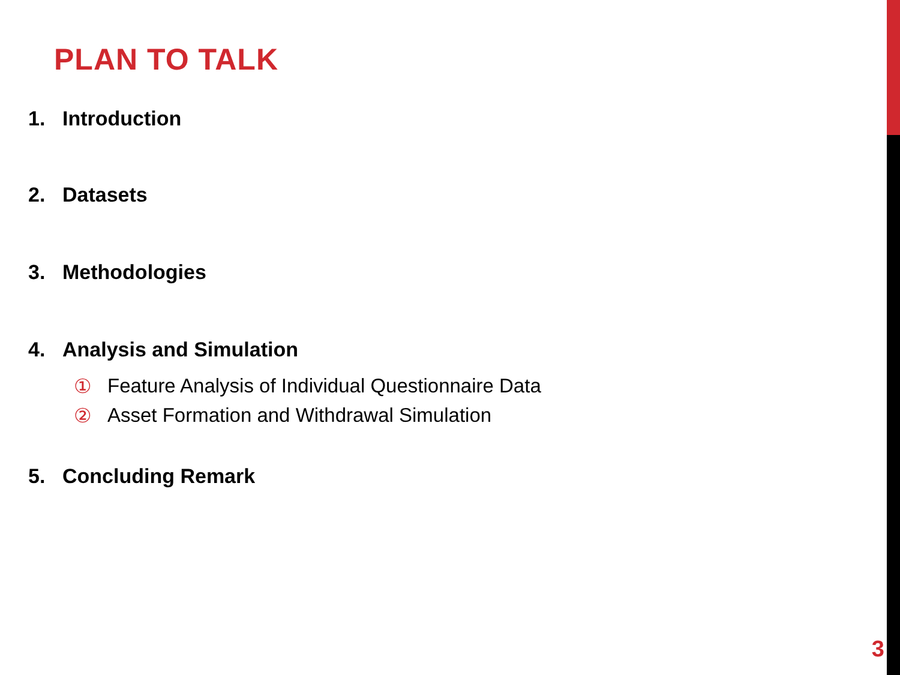PLAN TO TALK
1. Introduction
2. Datasets
3. Methodologies
4. Analysis and Simulation
① Feature Analysis of Individual Questionnaire Data
② Asset Formation and Withdrawal Simulation
5. Concluding Remark
3